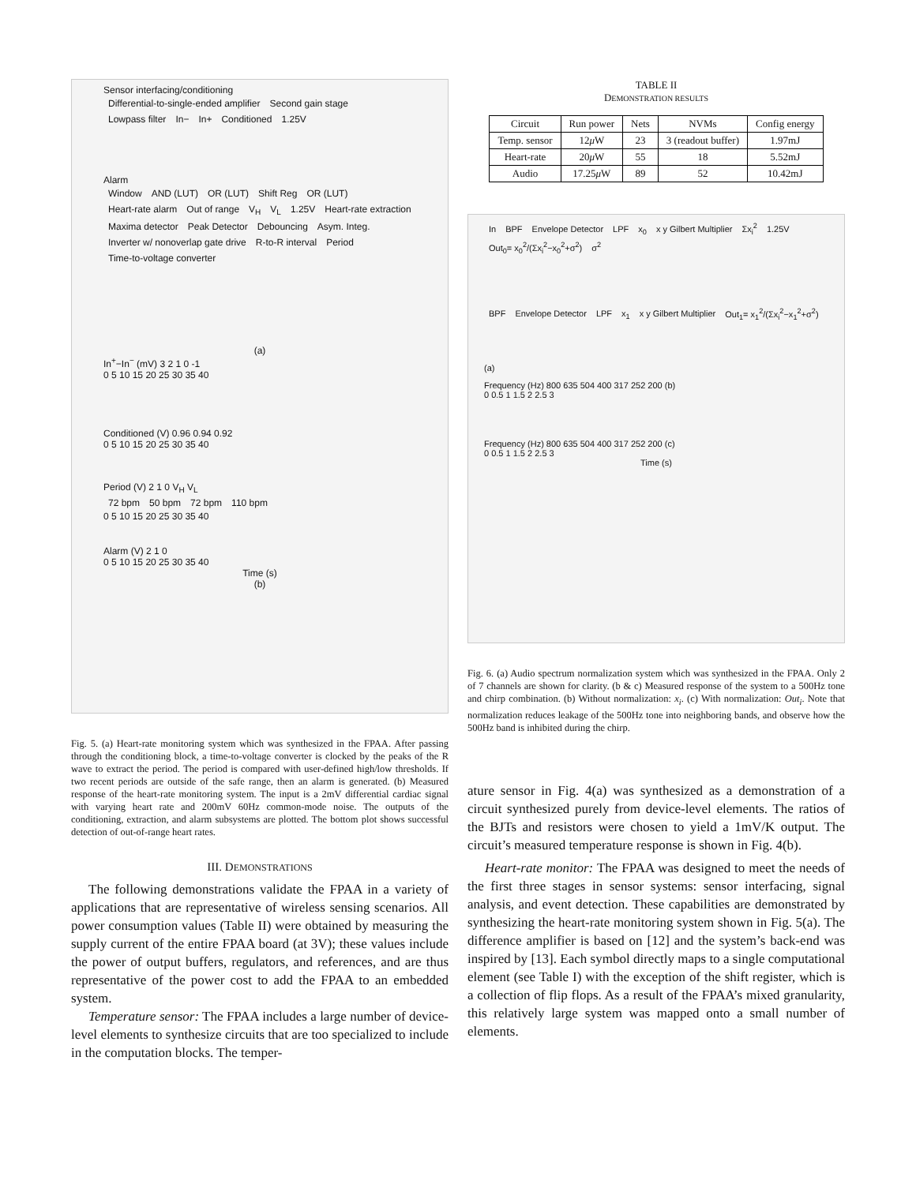Sensor interfacing/conditioning
Differential-to-single-ended amplifier Second gain stage Lowpass filter In− In+ Conditioned 1.25V
Alarm
Window AND (LUT) OR (LUT) Shift Reg OR (LUT) Heart-rate alarm Out of range V<sub>H</sub> V<sub>L</sub> 1.25V Heart-rate extraction Maxima detector Peak Detector Debouncing Asym. Integ. Inverter w/ nonoverlap gate drive R-to-R interval Period Time-to-voltage converter
(a)
In<sup>+</sup>−In<sup>−</sup> (mV) 3 2 1 0 -1
0 5 10 15 20 25 30 35 40
Conditioned (V) 0.96 0.94 0.92
0 5 10 15 20 25 30 35 40
Period (V) 2 1 0 V<sub>H</sub> V<sub>L</sub>
72 bpm 50 bpm 72 bpm 110 bpm
0 5 10 15 20 25 30 35 40
Alarm (V) 2 1 0
0 5 10 15 20 25 30 35 40
Time (s)
(b)
Fig. 5. (a) Heart-rate monitoring system which was synthesized in the FPAA. After passing through the conditioning block, a time-to-voltage converter is clocked by the peaks of the R wave to extract the period. The period is compared with user-defined high/low thresholds. If two recent periods are outside of the safe range, then an alarm is generated. (b) Measured response of the heart-rate monitoring system. The input is a 2mV differential cardiac signal with varying heart rate and 200mV 60Hz common-mode noise. The outputs of the conditioning, extraction, and alarm subsystems are plotted. The bottom plot shows successful detection of out-of-range heart rates.
III. DEMONSTRATIONS
The following demonstrations validate the FPAA in a variety of applications that are representative of wireless sensing scenarios. All power consumption values (Table II) were obtained by measuring the supply current of the entire FPAA board (at 3V); these values include the power of output buffers, regulators, and references, and are thus representative of the power cost to add the FPAA to an embedded system.
Temperature sensor: The FPAA includes a large number of device-level elements to synthesize circuits that are too specialized to include in the computation blocks. The temper-
TABLE II
DEMONSTRATION RESULTS
| Circuit | Run power | Nets | NVMs | Config energy |
| --- | --- | --- | --- | --- |
| Temp. sensor | 12 μ W | 23 | 3 (readout buffer) | 1.97mJ |
| Heart-rate | 20 μ W | 55 | 18 | 5.52mJ |
| Audio | 17.25 μ W | 89 | 52 | 10.42mJ |
In BPF Envelope Detector LPF x<sub>0</sub> x y Gilbert Multiplier Σx<sub>i</sub><sup>2</sup> 1.25V Out<sub>0</sub>= x<sub>0</sub><sup>2</sup>/(Σx<sub>i</sub><sup>2</sup>−x<sub>0</sub><sup>2</sup>+σ<sup>2</sup>) σ<sup>2</sup> BPF Envelope Detector LPF x<sub>1</sub> x y Gilbert Multiplier Out<sub>1</sub>= x<sub>1</sub><sup>2</sup>/(Σx<sub>i</sub><sup>2</sup>−x<sub>1</sub><sup>2</sup>+σ<sup>2</sup>)
(a)
Frequency (Hz) 800 635 504 400 317 252 200 (b)
0 0.5 1 1.5 2 2.5 3
Frequency (Hz) 800 635 504 400 317 252 200 (c)
0 0.5 1 1.5 2 2.5 3
Time (s)
Fig. 6. (a) Audio spectrum normalization system which was synthesized in the FPAA. Only 2 of 7 channels are shown for clarity. (b & c) Measured response of the system to a 500Hz tone and chirp combination. (b) Without normalization: x<sub>i</sub>. (c) With normalization: Out<sub>i</sub>. Note that normalization reduces leakage of the 500Hz tone into neighboring bands, and observe how the 500Hz band is inhibited during the chirp.
ature sensor in Fig. 4(a) was synthesized as a demonstration of a circuit synthesized purely from device-level elements. The ratios of the BJTs and resistors were chosen to yield a 1mV/K output. The circuit’s measured temperature response is shown in Fig. 4(b).
Heart-rate monitor: The FPAA was designed to meet the needs of the first three stages in sensor systems: sensor interfacing, signal analysis, and event detection. These capabilities are demonstrated by synthesizing the heart-rate monitoring system shown in Fig. 5(a). The difference amplifier is based on [12] and the system’s back-end was inspired by [13]. Each symbol directly maps to a single computational element (see Table I) with the exception of the shift register, which is a collection of flip flops. As a result of the FPAA’s mixed granularity, this relatively large system was mapped onto a small number of elements.